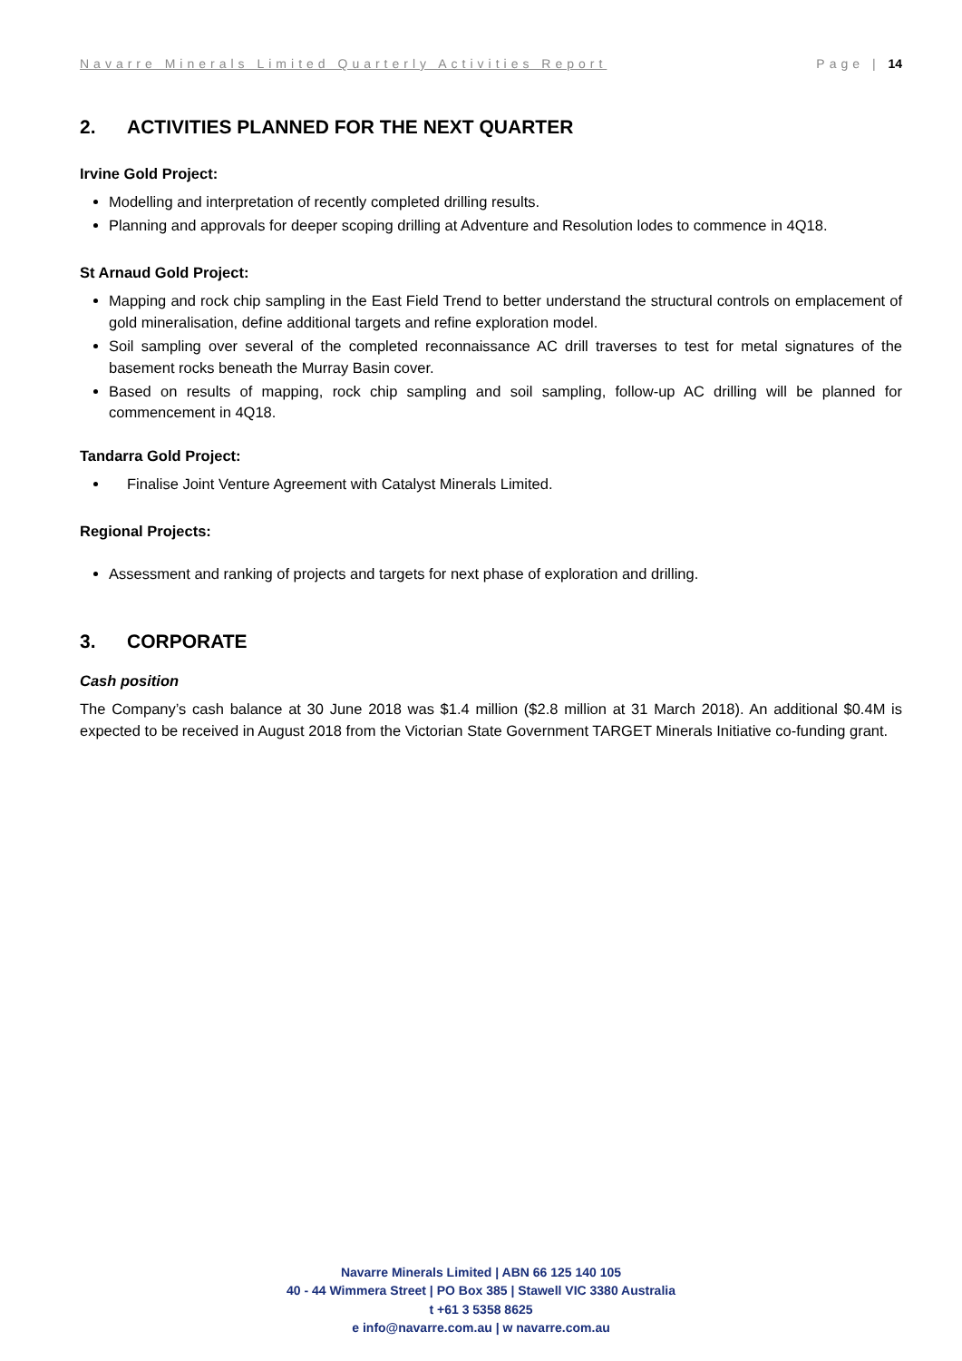Navarre Minerals Limited Quarterly Activities Report Page | 14
2. ACTIVITIES PLANNED FOR THE NEXT QUARTER
Irvine Gold Project:
Modelling and interpretation of recently completed drilling results.
Planning and approvals for deeper scoping drilling at Adventure and Resolution lodes to commence in 4Q18.
St Arnaud Gold Project:
Mapping and rock chip sampling in the East Field Trend to better understand the structural controls on emplacement of gold mineralisation, define additional targets and refine exploration model.
Soil sampling over several of the completed reconnaissance AC drill traverses to test for metal signatures of the basement rocks beneath the Murray Basin cover.
Based on results of mapping, rock chip sampling and soil sampling, follow-up AC drilling will be planned for commencement in 4Q18.
Tandarra Gold Project:
Finalise Joint Venture Agreement with Catalyst Minerals Limited.
Regional Projects:
Assessment and ranking of projects and targets for next phase of exploration and drilling.
3. CORPORATE
Cash position
The Company’s cash balance at 30 June 2018 was $1.4 million ($2.8 million at 31 March 2018). An additional $0.4M is expected to be received in August 2018 from the Victorian State Government TARGET Minerals Initiative co-funding grant.
Navarre Minerals Limited | ABN 66 125 140 105
40 - 44 Wimmera Street | PO Box 385 | Stawell VIC 3380 Australia
t +61 3 5358 8625
e info@navarre.com.au | w navarre.com.au